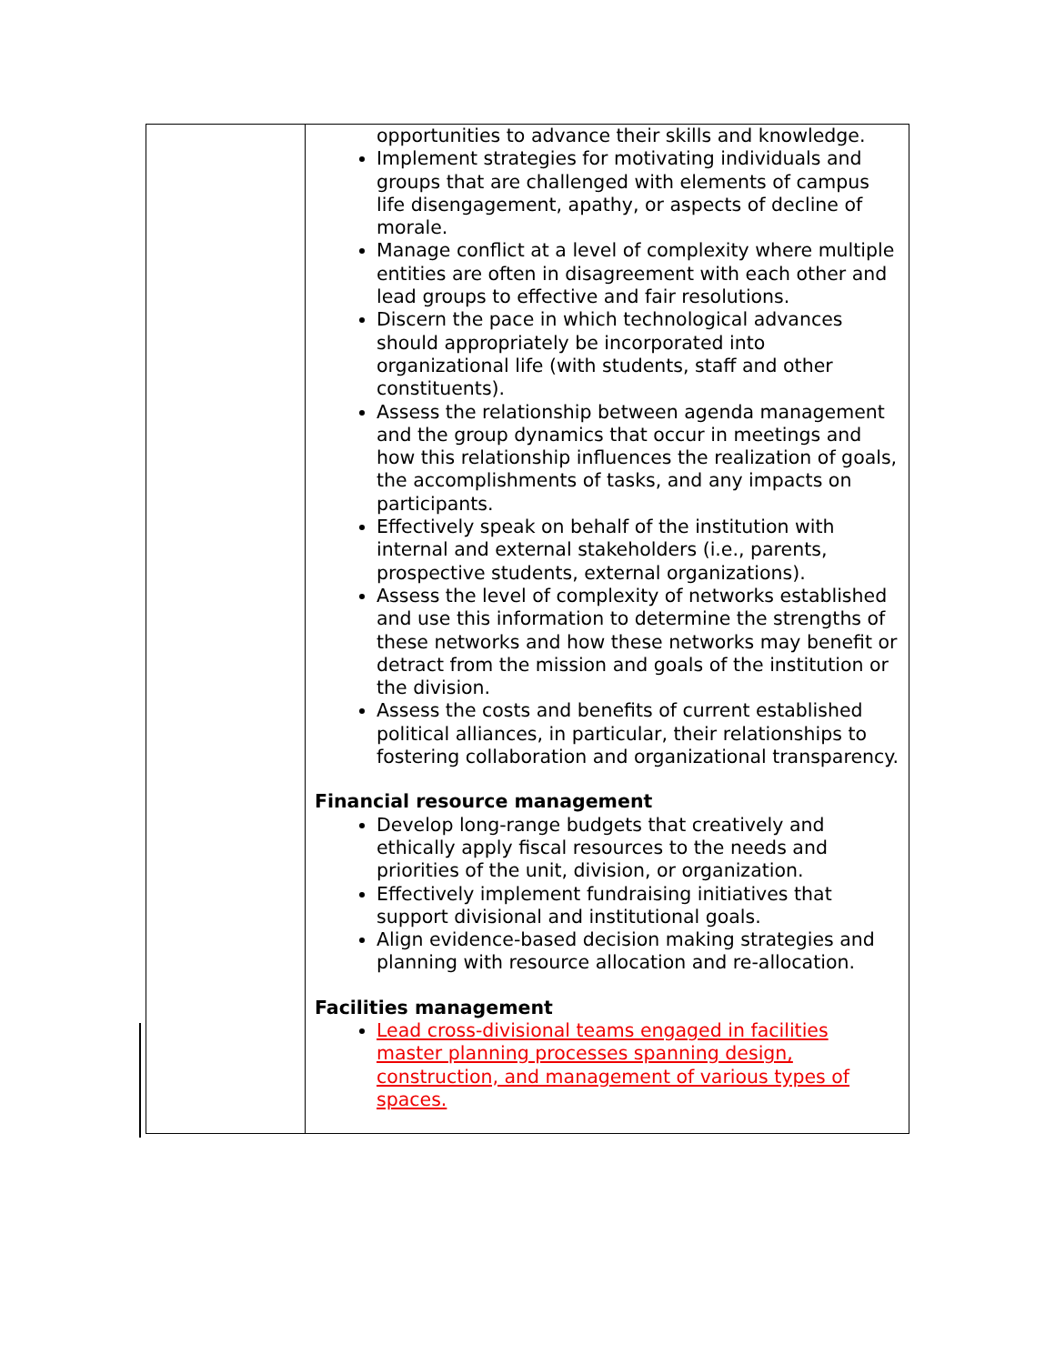| | opportunities to advance their skills and knowledge. Implement strategies for motivating individuals and groups that are challenged with elements of campus life disengagement, apathy, or aspects of decline of morale. Manage conflict at a level of complexity where multiple entities are often in disagreement with each other and lead groups to effective and fair resolutions. Discern the pace in which technological advances should appropriately be incorporated into organizational life (with students, staff and other constituents). Assess the relationship between agenda management and the group dynamics that occur in meetings and how this relationship influences the realization of goals, the accomplishments of tasks, and any impacts on participants. Effectively speak on behalf of the institution with internal and external stakeholders (i.e., parents, prospective students, external organizations). Assess the level of complexity of networks established and use this information to determine the strengths of these networks and how these networks may benefit or detract from the mission and goals of the institution or the division. Assess the costs and benefits of current established political alliances, in particular, their relationships to fostering collaboration and organizational transparency. Financial resource management Develop long-range budgets that creatively and ethically apply fiscal resources to the needs and priorities of the unit, division, or organization. Effectively implement fundraising initiatives that support divisional and institutional goals. Align evidence-based decision making strategies and planning with resource allocation and re-allocation. Facilities management Lead cross-divisional teams engaged in facilities master planning processes spanning design, construction, and management of various types of spaces. |